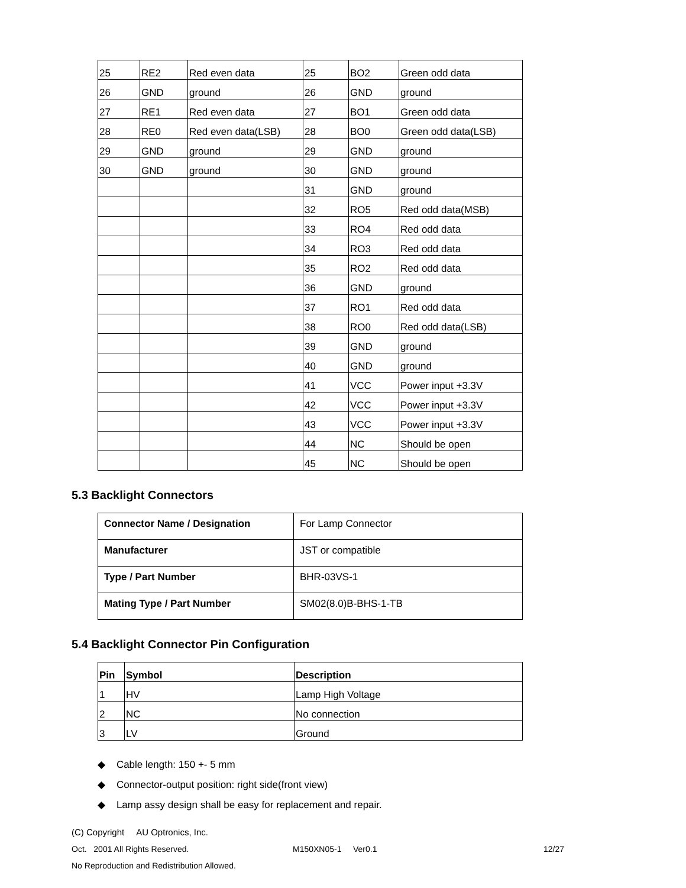| 25 | RE2 | Red even data | 25 | BO2 | Green odd data |
| 26 | GND | ground | 26 | GND | ground |
| 27 | RE1 | Red even data | 27 | BO1 | Green odd data |
| 28 | RE0 | Red even data(LSB) | 28 | BO0 | Green odd data(LSB) |
| 29 | GND | ground | 29 | GND | ground |
| 30 | GND | ground | 30 | GND | ground |
| | | | 31 | GND | ground |
| | | | 32 | RO5 | Red odd data(MSB) |
| | | | 33 | RO4 | Red odd data |
| | | | 34 | RO3 | Red odd data |
| | | | 35 | RO2 | Red odd data |
| | | | 36 | GND | ground |
| | | | 37 | RO1 | Red odd data |
| | | | 38 | RO0 | Red odd data(LSB) |
| | | | 39 | GND | ground |
| | | | 40 | GND | ground |
| | | | 41 | VCC | Power input +3.3V |
| | | | 42 | VCC | Power input +3.3V |
| | | | 43 | VCC | Power input +3.3V |
| | | | 44 | NC | Should be open |
| | | | 45 | NC | Should be open |
5.3 Backlight Connectors
| Connector Name / Designation | For Lamp Connector |
| Manufacturer | JST or compatible |
| Type / Part Number | BHR-03VS-1 |
| Mating Type / Part Number | SM02(8.0)B-BHS-1-TB |
5.4 Backlight Connector Pin Configuration
| Pin | Symbol | Description |
| --- | --- | --- |
| 1 | HV | Lamp High Voltage |
| 2 | NC | No connection |
| 3 | LV | Ground |
◆ Cable length: 150 +- 5 mm
◆ Connector-output position: right side(front view)
◆ Lamp assy design shall be easy for replacement and repair.
(C) Copyright AU Optronics, Inc.
Oct. 2001 All Rights Reserved. M150XN05-1 Ver0.1 12/27
No Reproduction and Redistribution Allowed.